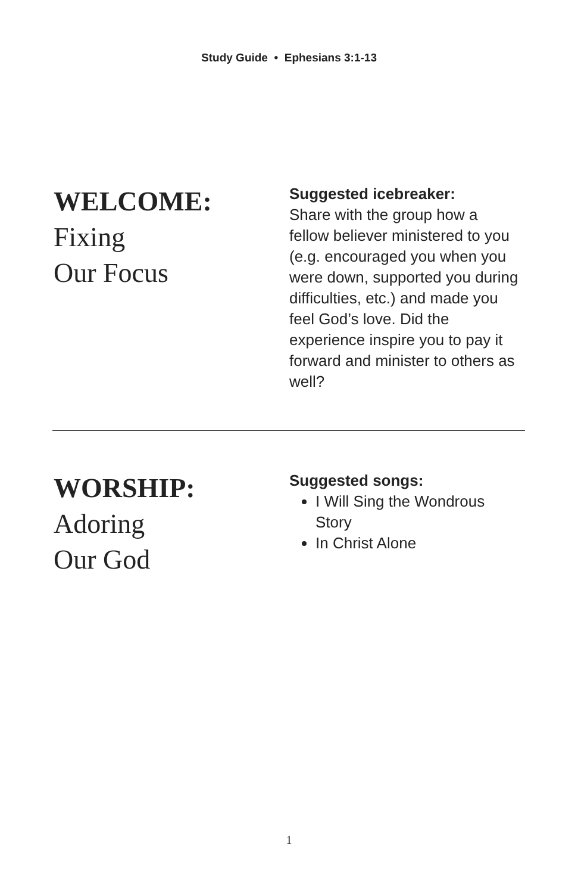Study Guide • Ephesians 3:1-13
WELCOME:
Fixing
Our Focus
Suggested icebreaker:
Share with the group how a fellow believer ministered to you (e.g. encouraged you when you were down, supported you during difficulties, etc.) and made you feel God’s love. Did the experience inspire you to pay it forward and minister to others as well?
WORSHIP:
Adoring
Our God
Suggested songs:
I Will Sing the Wondrous Story
In Christ Alone
1